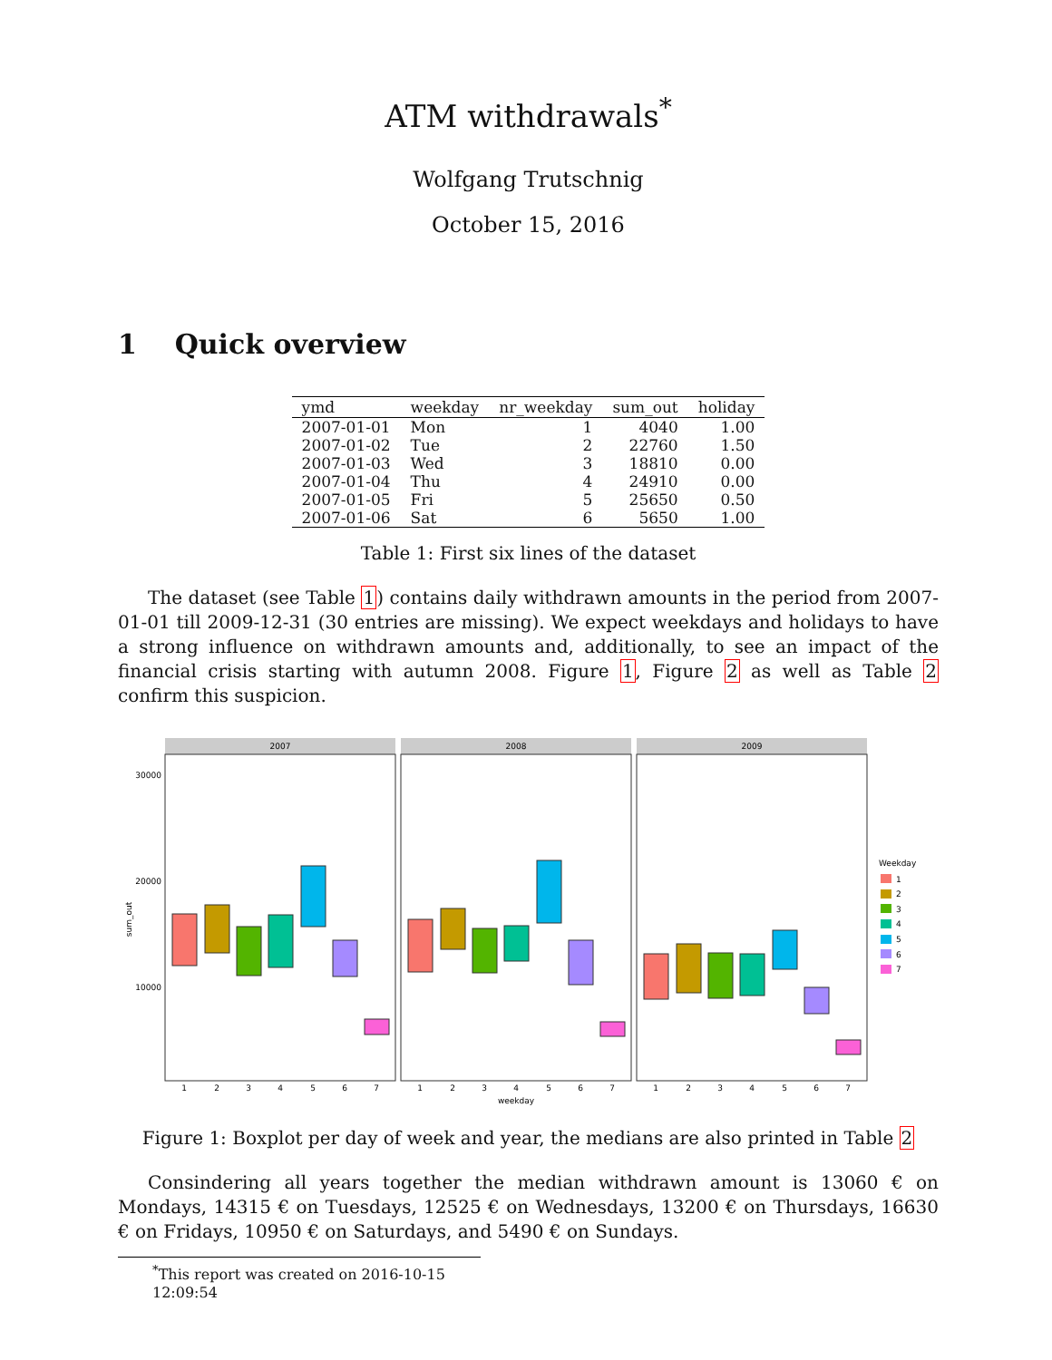ATM withdrawals<sup>*</sup>
Wolfgang Trutschnig
October 15, 2016
1 Quick overview
| ymd | weekday | nr_weekday | sum_out | holiday |
| --- | --- | --- | --- | --- |
| 2007-01-01 | Mon | 1 | 4040 | 1.00 |
| 2007-01-02 | Tue | 2 | 22760 | 1.50 |
| 2007-01-03 | Wed | 3 | 18810 | 0.00 |
| 2007-01-04 | Thu | 4 | 24910 | 0.00 |
| 2007-01-05 | Fri | 5 | 25650 | 0.50 |
| 2007-01-06 | Sat | 6 | 5650 | 1.00 |
Table 1: First six lines of the dataset
The dataset (see Table 1) contains daily withdrawn amounts in the period from 2007-01-01 till 2009-12-31 (30 entries are missing). We expect weekdays and holidays to have a strong influence on withdrawn amounts and, additionally, to see an impact of the financial crisis starting with autumn 2008. Figure 1, Figure 2 as well as Table 2 confirm this suspicion.
2007
2008
2009
30000
20000
10000
sum_out
weekday
1
2
3
4
5
6
7
1
2
3
4
5
6
7
1
2
3
4
5
6
7
Weekday
1
2
3
4
5
6
7
Figure 1: Boxplot per day of week and year, the medians are also printed in Table 2
Consindering all years together the median withdrawn amount is 13060 € on Mondays, 14315 € on Tuesdays, 12525 € on Wednesdays, 13200 € on Thursdays, 16630 € on Fridays, 10950 € on Saturdays, and 5490 € on Sundays.
<sup>*</sup> This report was created on 2016-10-15 12:09:54